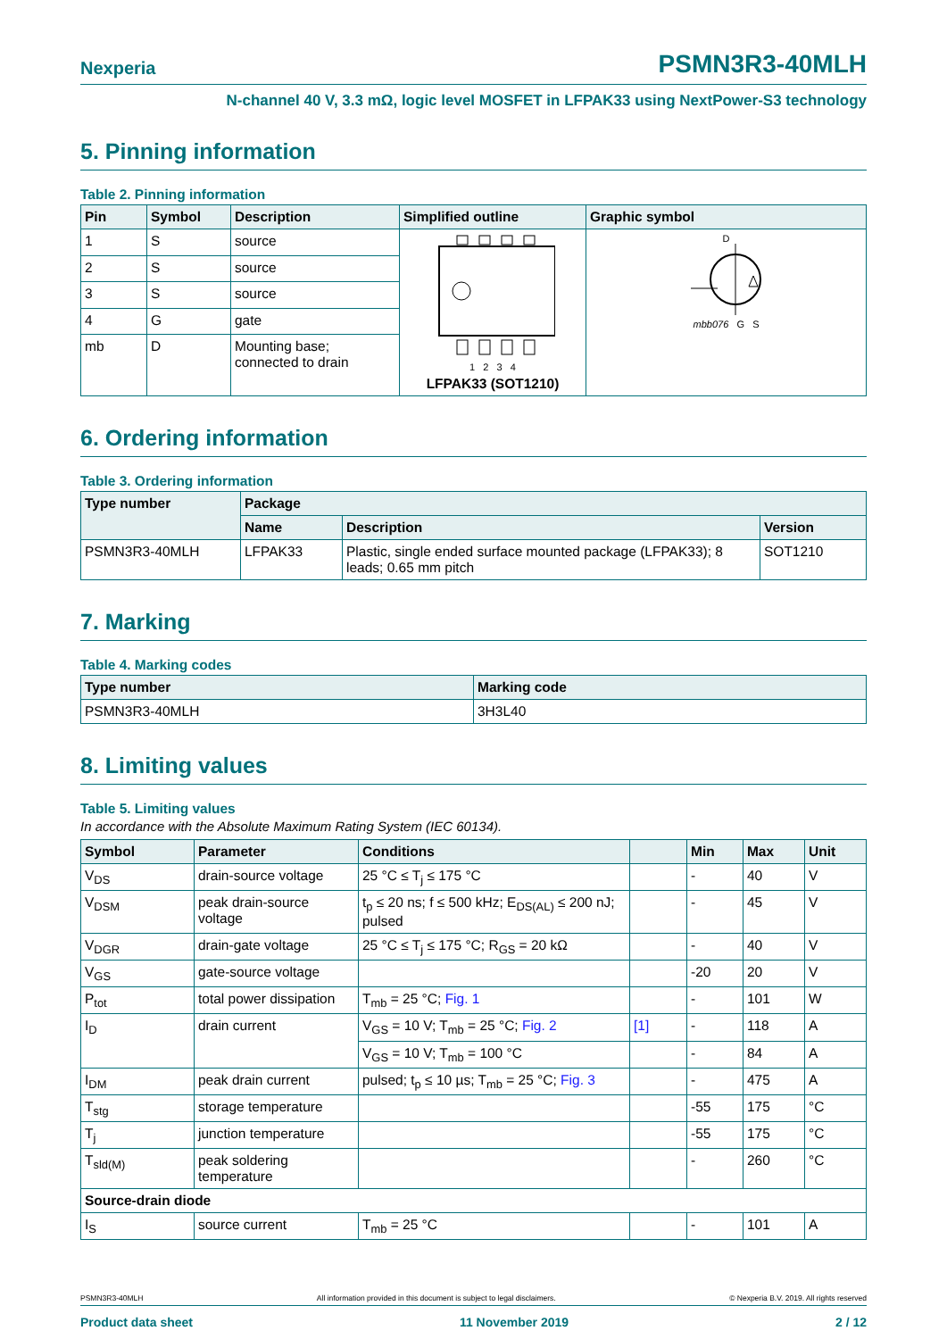Nexperia PSMN3R3-40MLH
N-channel 40 V, 3.3 mΩ, logic level MOSFET in LFPAK33 using NextPower-S3 technology
5. Pinning information
Table 2. Pinning information
| Pin | Symbol | Description | Simplified outline | Graphic symbol |
| --- | --- | --- | --- | --- |
| 1 | S | source | 1 2 3 4 LFPAK33 (SOT1210) | D mbb076 G S |
| 2 | S | source | | |
| 3 | S | source | | |
| 4 | G | gate | | |
| mb | D | Mounting base; connected to drain | | |
6. Ordering information
Table 3. Ordering information
| Type number | Package | | |
| --- | --- | --- | --- |
| | Name | Description | Version |
| PSMN3R3-40MLH | LFPAK33 | Plastic, single ended surface mounted package (LFPAK33); 8 leads; 0.65 mm pitch | SOT1210 |
7. Marking
Table 4. Marking codes
| Type number | Marking code |
| --- | --- |
| PSMN3R3-40MLH | 3H3L40 |
8. Limiting values
Table 5. Limiting values
In accordance with the Absolute Maximum Rating System (IEC 60134).
| Symbol | Parameter | Conditions | | Min | Max | Unit |
| --- | --- | --- | --- | --- | --- | --- |
| V<sub>DS</sub> | drain-source voltage | 25 °C ≤ T<sub>j</sub> ≤ 175 °C | | - | 40 | V |
| V<sub>DSM</sub> | peak drain-source voltage | t<sub>p</sub> ≤ 20 ns; f ≤ 500 kHz; E<sub>DS(AL)</sub> ≤ 200 nJ; pulsed | | - | 45 | V |
| V<sub>DGR</sub> | drain-gate voltage | 25 °C ≤ T<sub>j</sub> ≤ 175 °C; R<sub>GS</sub> = 20 kΩ | | - | 40 | V |
| V<sub>GS</sub> | gate-source voltage | | | -20 | 20 | V |
| P<sub>tot</sub> | total power dissipation | T<sub>mb</sub> = 25 °C; Fig. 1 | | - | 101 | W |
| I<sub>D</sub> | drain current | V<sub>GS</sub> = 10 V; T<sub>mb</sub> = 25 °C; Fig. 2 | [1] | - | 118 | A |
| | | V<sub>GS</sub> = 10 V; T<sub>mb</sub> = 100 °C | | - | 84 | A |
| I<sub>DM</sub> | peak drain current | pulsed; t<sub>p</sub> ≤ 10 µs; T<sub>mb</sub> = 25 °C; Fig. 3 | | - | 475 | A |
| T<sub>stg</sub> | storage temperature | | | -55 | 175 | °C |
| T<sub>j</sub> | junction temperature | | | -55 | 175 | °C |
| T<sub>sld(M)</sub> | peak soldering temperature | | | - | 260 | °C |
| Source-drain diode | | | | | | |
| I<sub>S</sub> | source current | T<sub>mb</sub> = 25 °C | | - | 101 | A |
PSMN3R3-40MLH All information provided in this document is subject to legal disclaimers. © Nexperia B.V. 2019. All rights reserved
Product data sheet 11 November 2019 2 / 12